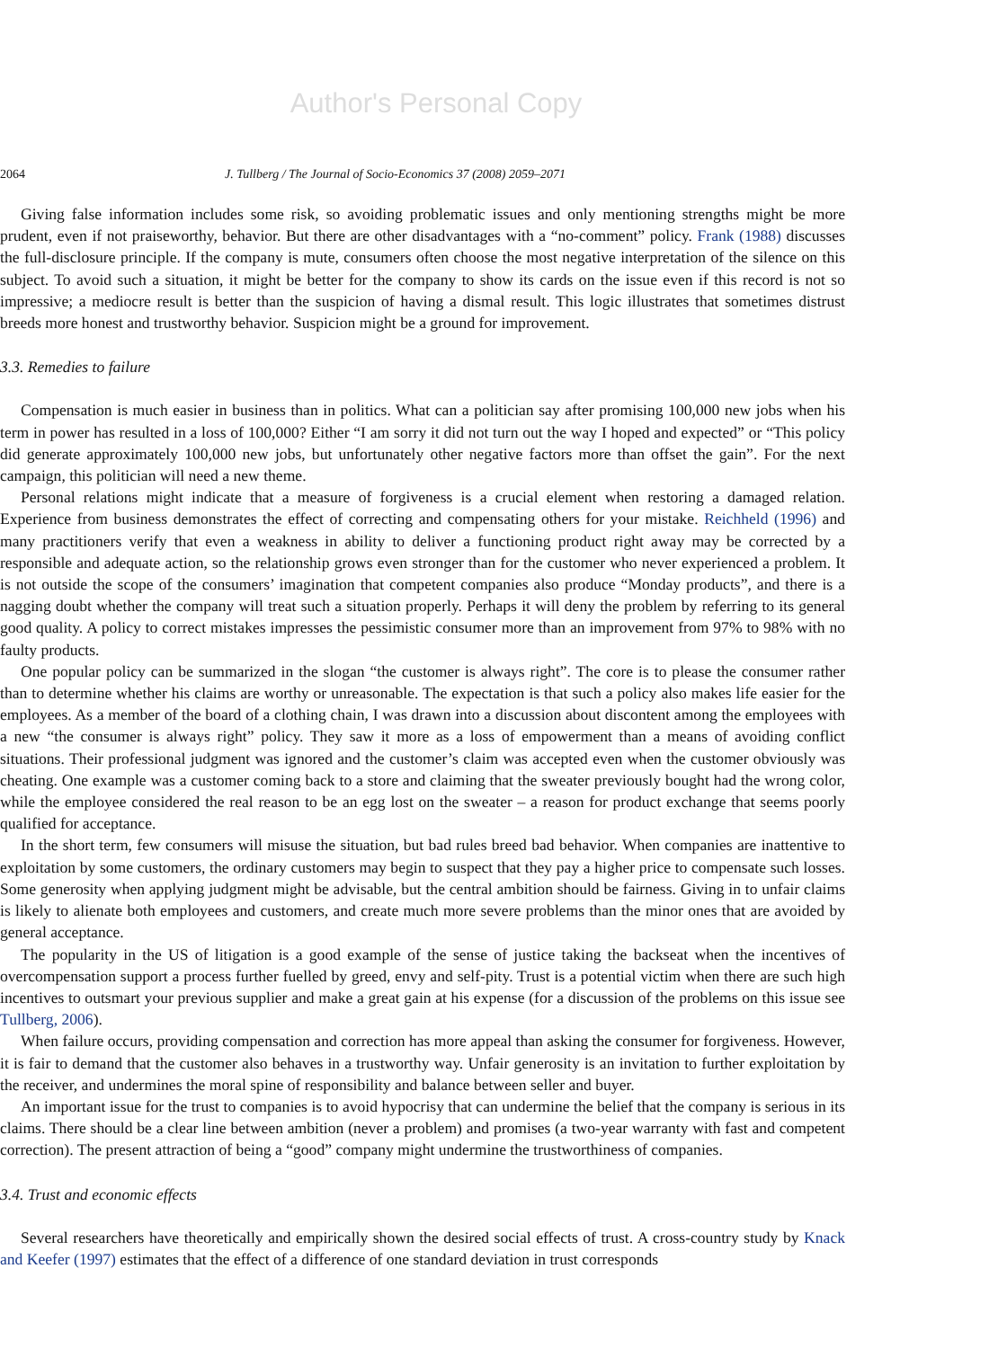Author's Personal Copy
2064 J. Tullberg / The Journal of Socio-Economics 37 (2008) 2059–2071
Giving false information includes some risk, so avoiding problematic issues and only mentioning strengths might be more prudent, even if not praiseworthy, behavior. But there are other disadvantages with a “no-comment” policy. Frank (1988) discusses the full-disclosure principle. If the company is mute, consumers often choose the most negative interpretation of the silence on this subject. To avoid such a situation, it might be better for the company to show its cards on the issue even if this record is not so impressive; a mediocre result is better than the suspicion of having a dismal result. This logic illustrates that sometimes distrust breeds more honest and trustworthy behavior. Suspicion might be a ground for improvement.
3.3. Remedies to failure
Compensation is much easier in business than in politics. What can a politician say after promising 100,000 new jobs when his term in power has resulted in a loss of 100,000? Either “I am sorry it did not turn out the way I hoped and expected” or “This policy did generate approximately 100,000 new jobs, but unfortunately other negative factors more than offset the gain”. For the next campaign, this politician will need a new theme.
Personal relations might indicate that a measure of forgiveness is a crucial element when restoring a damaged relation. Experience from business demonstrates the effect of correcting and compensating others for your mistake. Reichheld (1996) and many practitioners verify that even a weakness in ability to deliver a functioning product right away may be corrected by a responsible and adequate action, so the relationship grows even stronger than for the customer who never experienced a problem. It is not outside the scope of the consumers’ imagination that competent companies also produce “Monday products”, and there is a nagging doubt whether the company will treat such a situation properly. Perhaps it will deny the problem by referring to its general good quality. A policy to correct mistakes impresses the pessimistic consumer more than an improvement from 97% to 98% with no faulty products.
One popular policy can be summarized in the slogan “the customer is always right”. The core is to please the consumer rather than to determine whether his claims are worthy or unreasonable. The expectation is that such a policy also makes life easier for the employees. As a member of the board of a clothing chain, I was drawn into a discussion about discontent among the employees with a new “the consumer is always right” policy. They saw it more as a loss of empowerment than a means of avoiding conflict situations. Their professional judgment was ignored and the customer’s claim was accepted even when the customer obviously was cheating. One example was a customer coming back to a store and claiming that the sweater previously bought had the wrong color, while the employee considered the real reason to be an egg lost on the sweater – a reason for product exchange that seems poorly qualified for acceptance.
In the short term, few consumers will misuse the situation, but bad rules breed bad behavior. When companies are inattentive to exploitation by some customers, the ordinary customers may begin to suspect that they pay a higher price to compensate such losses. Some generosity when applying judgment might be advisable, but the central ambition should be fairness. Giving in to unfair claims is likely to alienate both employees and customers, and create much more severe problems than the minor ones that are avoided by general acceptance.
The popularity in the US of litigation is a good example of the sense of justice taking the backseat when the incentives of overcompensation support a process further fuelled by greed, envy and self-pity. Trust is a potential victim when there are such high incentives to outsmart your previous supplier and make a great gain at his expense (for a discussion of the problems on this issue see Tullberg, 2006).
When failure occurs, providing compensation and correction has more appeal than asking the consumer for forgiveness. However, it is fair to demand that the customer also behaves in a trustworthy way. Unfair generosity is an invitation to further exploitation by the receiver, and undermines the moral spine of responsibility and balance between seller and buyer.
An important issue for the trust to companies is to avoid hypocrisy that can undermine the belief that the company is serious in its claims. There should be a clear line between ambition (never a problem) and promises (a two-year warranty with fast and competent correction). The present attraction of being a “good” company might undermine the trustworthiness of companies.
3.4. Trust and economic effects
Several researchers have theoretically and empirically shown the desired social effects of trust. A cross-country study by Knack and Keefer (1997) estimates that the effect of a difference of one standard deviation in trust corresponds